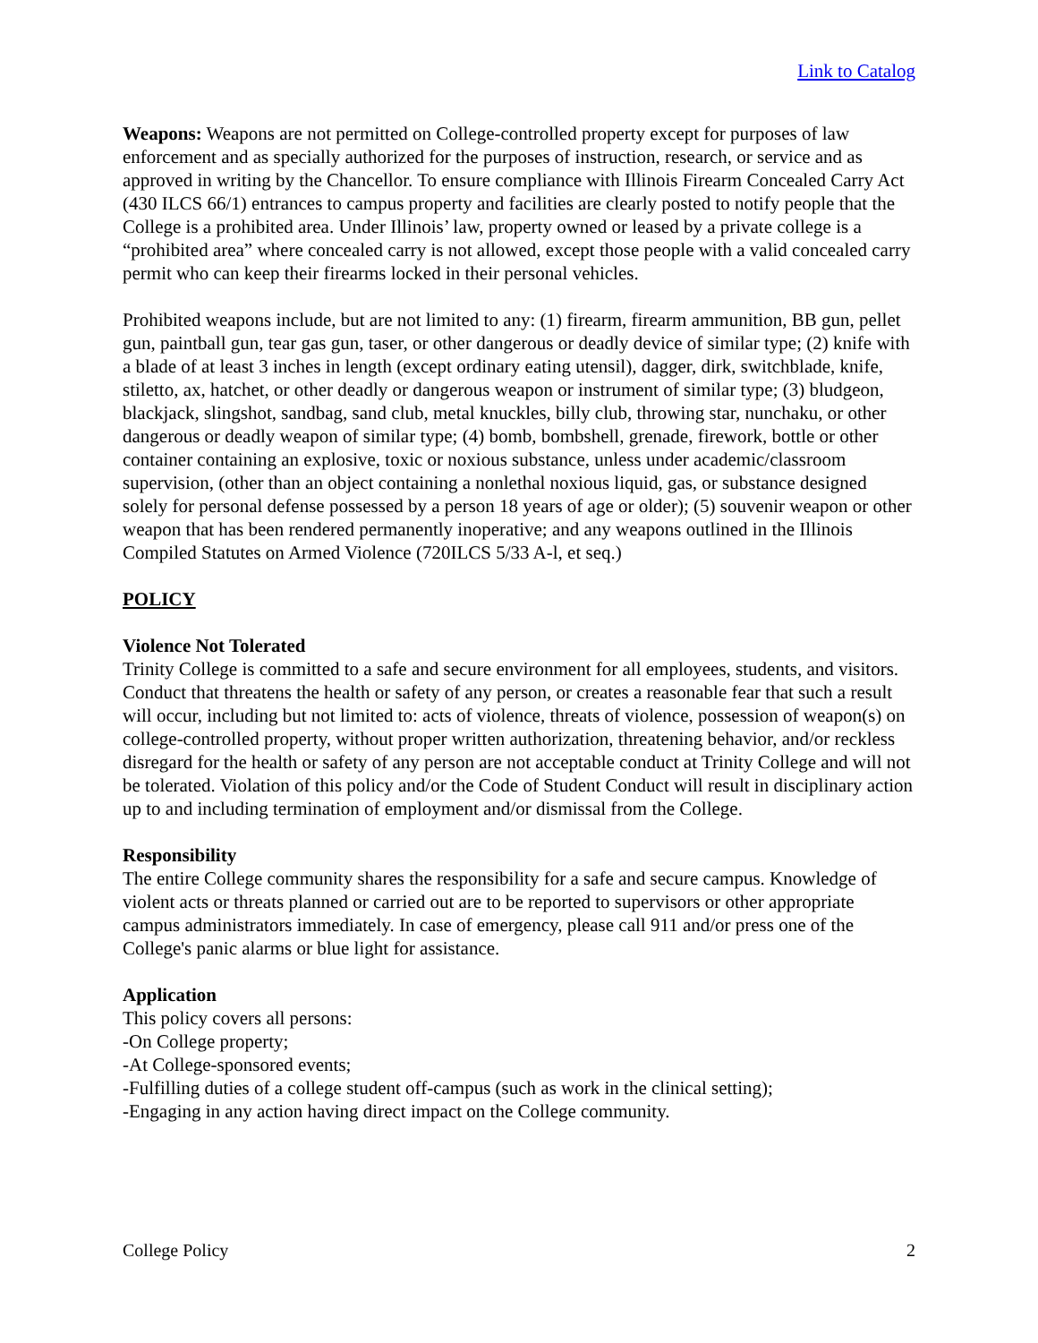Link to Catalog
Weapons: Weapons are not permitted on College-controlled property except for purposes of law enforcement and as specially authorized for the purposes of instruction, research, or service and as approved in writing by the Chancellor. To ensure compliance with Illinois Firearm Concealed Carry Act (430 ILCS 66/1) entrances to campus property and facilities are clearly posted to notify people that the College is a prohibited area. Under Illinois’ law, property owned or leased by a private college is a “prohibited area” where concealed carry is not allowed, except those people with a valid concealed carry permit who can keep their firearms locked in their personal vehicles.
Prohibited weapons include, but are not limited to any: (1) firearm, firearm ammunition, BB gun, pellet gun, paintball gun, tear gas gun, taser, or other dangerous or deadly device of similar type; (2) knife with a blade of at least 3 inches in length (except ordinary eating utensil), dagger, dirk, switchblade, knife, stiletto, ax, hatchet, or other deadly or dangerous weapon or instrument of similar type; (3) bludgeon, blackjack, slingshot, sandbag, sand club, metal knuckles, billy club, throwing star, nunchaku, or other dangerous or deadly weapon of similar type; (4) bomb, bombshell, grenade, firework, bottle or other container containing an explosive, toxic or noxious substance, unless under academic/classroom supervision, (other than an object containing a nonlethal noxious liquid, gas, or substance designed solely for personal defense possessed by a person 18 years of age or older); (5) souvenir weapon or other weapon that has been rendered permanently inoperative; and any weapons outlined in the Illinois Compiled Statutes on Armed Violence (720ILCS 5/33 A-l, et seq.)
POLICY
Violence Not Tolerated
Trinity College is committed to a safe and secure environment for all employees, students, and visitors. Conduct that threatens the health or safety of any person, or creates a reasonable fear that such a result will occur, including but not limited to: acts of violence, threats of violence, possession of weapon(s) on college-controlled property, without proper written authorization, threatening behavior, and/or reckless disregard for the health or safety of any person are not acceptable conduct at Trinity College and will not be tolerated. Violation of this policy and/or the Code of Student Conduct will result in disciplinary action up to and including termination of employment and/or dismissal from the College.
Responsibility
The entire College community shares the responsibility for a safe and secure campus. Knowledge of violent acts or threats planned or carried out are to be reported to supervisors or other appropriate campus administrators immediately. In case of emergency, please call 911 and/or press one of the College's panic alarms or blue light for assistance.
Application
This policy covers all persons:
-On College property;
-At College-sponsored events;
-Fulfilling duties of a college student off-campus (such as work in the clinical setting);
-Engaging in any action having direct impact on the College community.
College Policy 2